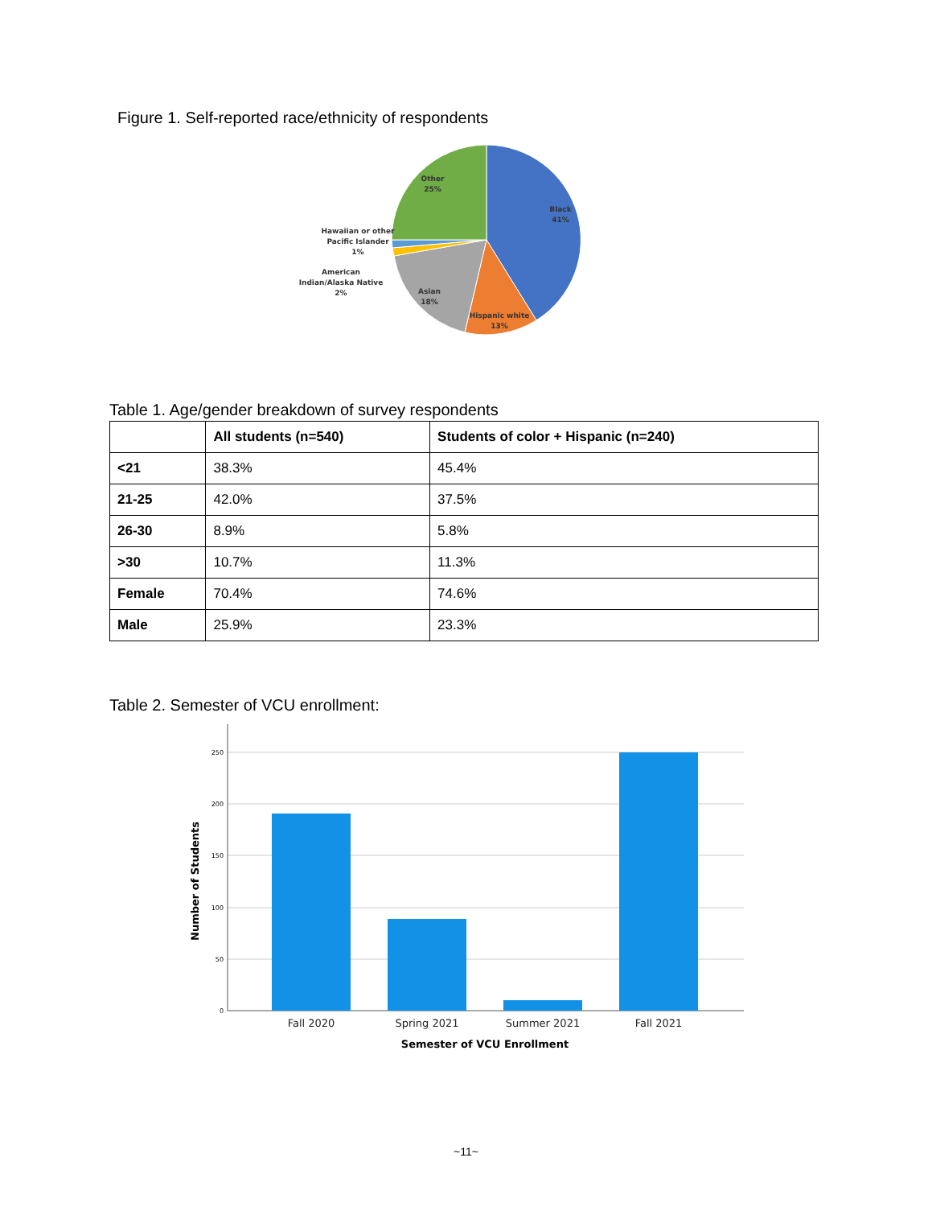Figure 1. Self-reported race/ethnicity of respondents
Other
25%
Black
41%
Asian
18%
Hispanic white
13%
Hawaiian or other
Pacific Islander
1%
American
Indian/Alaska Native
2%
Table 1. Age/gender breakdown of survey respondents
| | All students (n=540) | Students of color + Hispanic (n=240) |
| --- | --- | --- |
| <21 | 38.3% | 45.4% |
| 21-25 | 42.0% | 37.5% |
| 26-30 | 8.9% | 5.8% |
| >30 | 10.7% | 11.3% |
| Female | 70.4% | 74.6% |
| Male | 25.9% | 23.3% |
Table 2. Semester of VCU enrollment:
250
200
150
100
50
0
Fall 2020
Spring 2021
Summer 2021
Fall 2021
Semester of VCU Enrollment
Number of Students
~11~